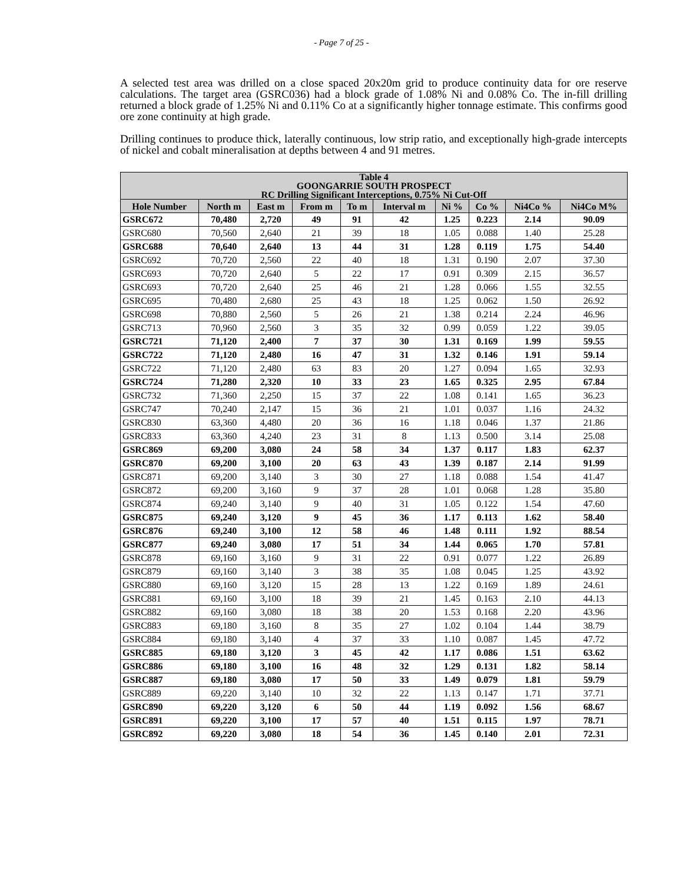- Page 7 of 25 -
A selected test area was drilled on a close spaced 20x20m grid to produce continuity data for ore reserve calculations. The target area (GSRC036) had a block grade of 1.08% Ni and 0.08% Co. The in-fill drilling returned a block grade of 1.25% Ni and 0.11% Co at a significantly higher tonnage estimate. This confirms good ore zone continuity at high grade.
Drilling continues to produce thick, laterally continuous, low strip ratio, and exceptionally high-grade intercepts of nickel and cobalt mineralisation at depths between 4 and 91 metres.
| Table 4 GOONGARRIE SOUTH PROSPECT RC Drilling Significant Interceptions, 0.75% Ni Cut-Off | | | | | | | | | |
| --- | --- | --- | --- | --- | --- | --- | --- | --- | --- |
| Hole Number | North m | East m | From m | To m | Interval m | Ni % | Co % | Ni4Co % | Ni4Co M% |
| GSRC672 | 70,480 | 2,720 | 49 | 91 | 42 | 1.25 | 0.223 | 2.14 | 90.09 |
| GSRC680 | 70,560 | 2,640 | 21 | 39 | 18 | 1.05 | 0.088 | 1.40 | 25.28 |
| GSRC688 | 70,640 | 2,640 | 13 | 44 | 31 | 1.28 | 0.119 | 1.75 | 54.40 |
| GSRC692 | 70,720 | 2,560 | 22 | 40 | 18 | 1.31 | 0.190 | 2.07 | 37.30 |
| GSRC693 | 70,720 | 2,640 | 5 | 22 | 17 | 0.91 | 0.309 | 2.15 | 36.57 |
| GSRC693 | 70,720 | 2,640 | 25 | 46 | 21 | 1.28 | 0.066 | 1.55 | 32.55 |
| GSRC695 | 70,480 | 2,680 | 25 | 43 | 18 | 1.25 | 0.062 | 1.50 | 26.92 |
| GSRC698 | 70,880 | 2,560 | 5 | 26 | 21 | 1.38 | 0.214 | 2.24 | 46.96 |
| GSRC713 | 70,960 | 2,560 | 3 | 35 | 32 | 0.99 | 0.059 | 1.22 | 39.05 |
| GSRC721 | 71,120 | 2,400 | 7 | 37 | 30 | 1.31 | 0.169 | 1.99 | 59.55 |
| GSRC722 | 71,120 | 2,480 | 16 | 47 | 31 | 1.32 | 0.146 | 1.91 | 59.14 |
| GSRC722 | 71,120 | 2,480 | 63 | 83 | 20 | 1.27 | 0.094 | 1.65 | 32.93 |
| GSRC724 | 71,280 | 2,320 | 10 | 33 | 23 | 1.65 | 0.325 | 2.95 | 67.84 |
| GSRC732 | 71,360 | 2,250 | 15 | 37 | 22 | 1.08 | 0.141 | 1.65 | 36.23 |
| GSRC747 | 70,240 | 2,147 | 15 | 36 | 21 | 1.01 | 0.037 | 1.16 | 24.32 |
| GSRC830 | 63,360 | 4,480 | 20 | 36 | 16 | 1.18 | 0.046 | 1.37 | 21.86 |
| GSRC833 | 63,360 | 4,240 | 23 | 31 | 8 | 1.13 | 0.500 | 3.14 | 25.08 |
| GSRC869 | 69,200 | 3,080 | 24 | 58 | 34 | 1.37 | 0.117 | 1.83 | 62.37 |
| GSRC870 | 69,200 | 3,100 | 20 | 63 | 43 | 1.39 | 0.187 | 2.14 | 91.99 |
| GSRC871 | 69,200 | 3,140 | 3 | 30 | 27 | 1.18 | 0.088 | 1.54 | 41.47 |
| GSRC872 | 69,200 | 3,160 | 9 | 37 | 28 | 1.01 | 0.068 | 1.28 | 35.80 |
| GSRC874 | 69,240 | 3,140 | 9 | 40 | 31 | 1.05 | 0.122 | 1.54 | 47.60 |
| GSRC875 | 69,240 | 3,120 | 9 | 45 | 36 | 1.17 | 0.113 | 1.62 | 58.40 |
| GSRC876 | 69,240 | 3,100 | 12 | 58 | 46 | 1.48 | 0.111 | 1.92 | 88.54 |
| GSRC877 | 69,240 | 3,080 | 17 | 51 | 34 | 1.44 | 0.065 | 1.70 | 57.81 |
| GSRC878 | 69,160 | 3,160 | 9 | 31 | 22 | 0.91 | 0.077 | 1.22 | 26.89 |
| GSRC879 | 69,160 | 3,140 | 3 | 38 | 35 | 1.08 | 0.045 | 1.25 | 43.92 |
| GSRC880 | 69,160 | 3,120 | 15 | 28 | 13 | 1.22 | 0.169 | 1.89 | 24.61 |
| GSRC881 | 69,160 | 3,100 | 18 | 39 | 21 | 1.45 | 0.163 | 2.10 | 44.13 |
| GSRC882 | 69,160 | 3,080 | 18 | 38 | 20 | 1.53 | 0.168 | 2.20 | 43.96 |
| GSRC883 | 69,180 | 3,160 | 8 | 35 | 27 | 1.02 | 0.104 | 1.44 | 38.79 |
| GSRC884 | 69,180 | 3,140 | 4 | 37 | 33 | 1.10 | 0.087 | 1.45 | 47.72 |
| GSRC885 | 69,180 | 3,120 | 3 | 45 | 42 | 1.17 | 0.086 | 1.51 | 63.62 |
| GSRC886 | 69,180 | 3,100 | 16 | 48 | 32 | 1.29 | 0.131 | 1.82 | 58.14 |
| GSRC887 | 69,180 | 3,080 | 17 | 50 | 33 | 1.49 | 0.079 | 1.81 | 59.79 |
| GSRC889 | 69,220 | 3,140 | 10 | 32 | 22 | 1.13 | 0.147 | 1.71 | 37.71 |
| GSRC890 | 69,220 | 3,120 | 6 | 50 | 44 | 1.19 | 0.092 | 1.56 | 68.67 |
| GSRC891 | 69,220 | 3,100 | 17 | 57 | 40 | 1.51 | 0.115 | 1.97 | 78.71 |
| GSRC892 | 69,220 | 3,080 | 18 | 54 | 36 | 1.45 | 0.140 | 2.01 | 72.31 |